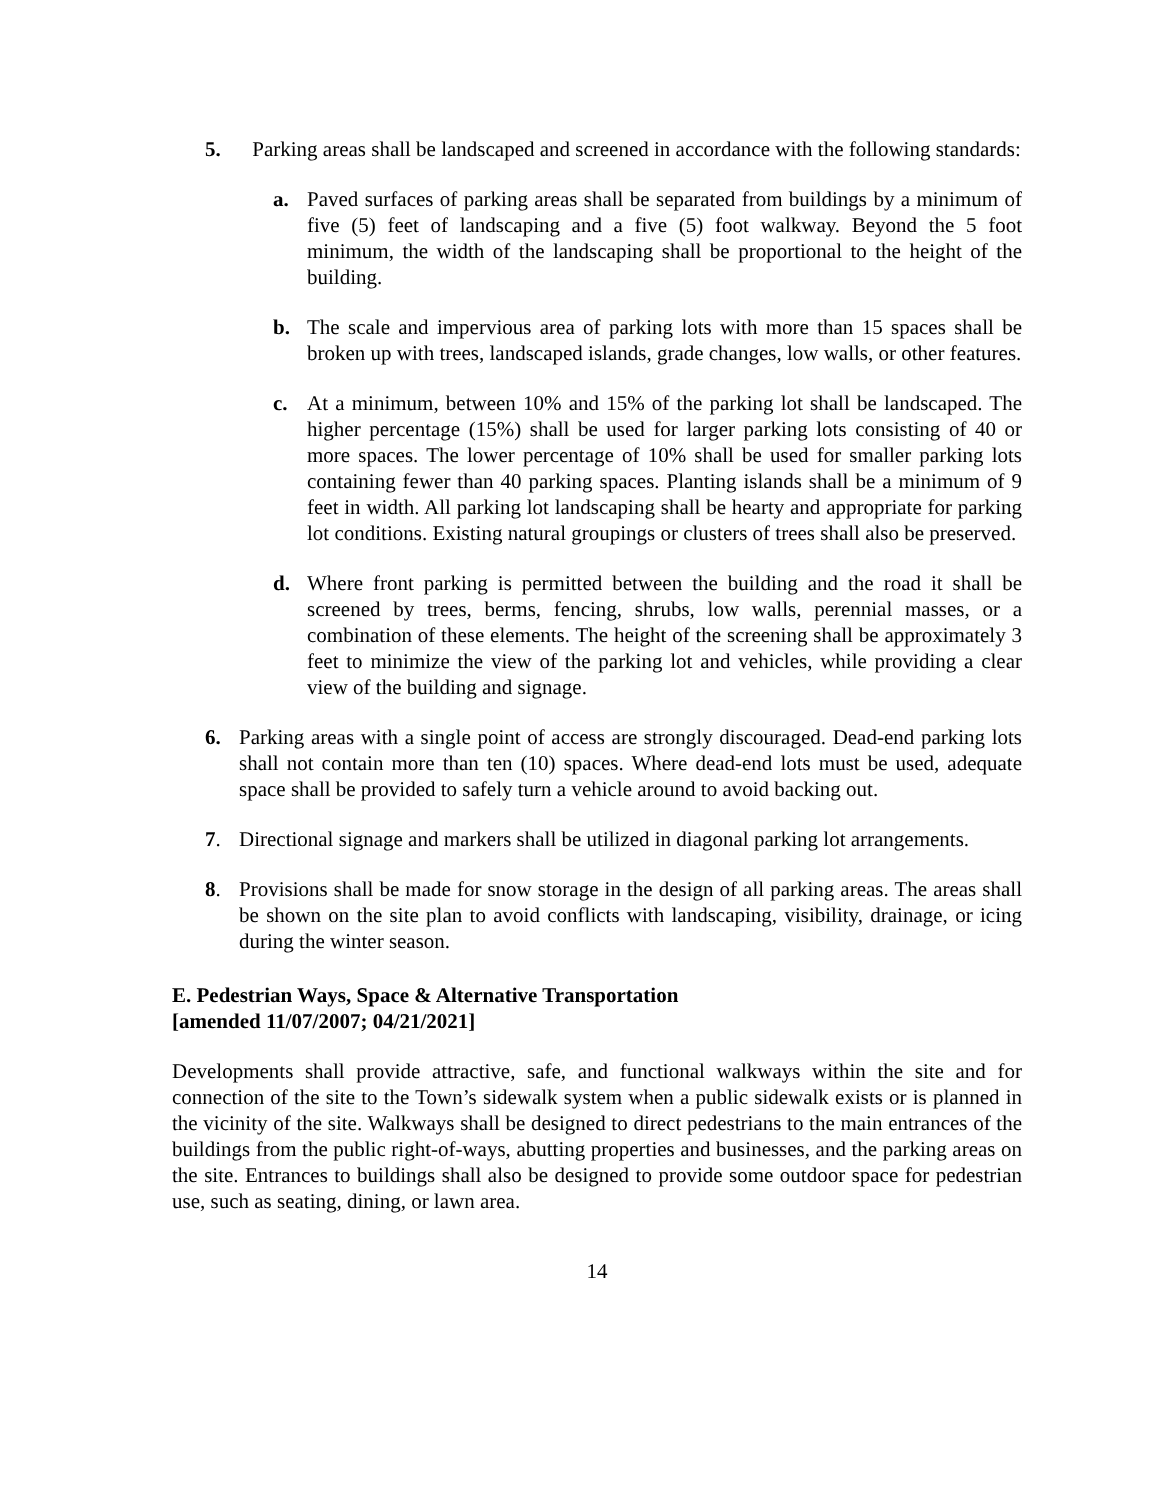5. Parking areas shall be landscaped and screened in accordance with the following standards:
a. Paved surfaces of parking areas shall be separated from buildings by a minimum of five (5) feet of landscaping and a five (5) foot walkway. Beyond the 5 foot minimum, the width of the landscaping shall be proportional to the height of the building.
b. The scale and impervious area of parking lots with more than 15 spaces shall be broken up with trees, landscaped islands, grade changes, low walls, or other features.
c. At a minimum, between 10% and 15% of the parking lot shall be landscaped. The higher percentage (15%) shall be used for larger parking lots consisting of 40 or more spaces. The lower percentage of 10% shall be used for smaller parking lots containing fewer than 40 parking spaces. Planting islands shall be a minimum of 9 feet in width. All parking lot landscaping shall be hearty and appropriate for parking lot conditions. Existing natural groupings or clusters of trees shall also be preserved.
d. Where front parking is permitted between the building and the road it shall be screened by trees, berms, fencing, shrubs, low walls, perennial masses, or a combination of these elements. The height of the screening shall be approximately 3 feet to minimize the view of the parking lot and vehicles, while providing a clear view of the building and signage.
6. Parking areas with a single point of access are strongly discouraged. Dead-end parking lots shall not contain more than ten (10) spaces. Where dead-end lots must be used, adequate space shall be provided to safely turn a vehicle around to avoid backing out.
7. Directional signage and markers shall be utilized in diagonal parking lot arrangements.
8. Provisions shall be made for snow storage in the design of all parking areas. The areas shall be shown on the site plan to avoid conflicts with landscaping, visibility, drainage, or icing during the winter season.
E. Pedestrian Ways, Space & Alternative Transportation
[amended 11/07/2007; 04/21/2021]
Developments shall provide attractive, safe, and functional walkways within the site and for connection of the site to the Town’s sidewalk system when a public sidewalk exists or is planned in the vicinity of the site. Walkways shall be designed to direct pedestrians to the main entrances of the buildings from the public right-of-ways, abutting properties and businesses, and the parking areas on the site. Entrances to buildings shall also be designed to provide some outdoor space for pedestrian use, such as seating, dining, or lawn area.
14